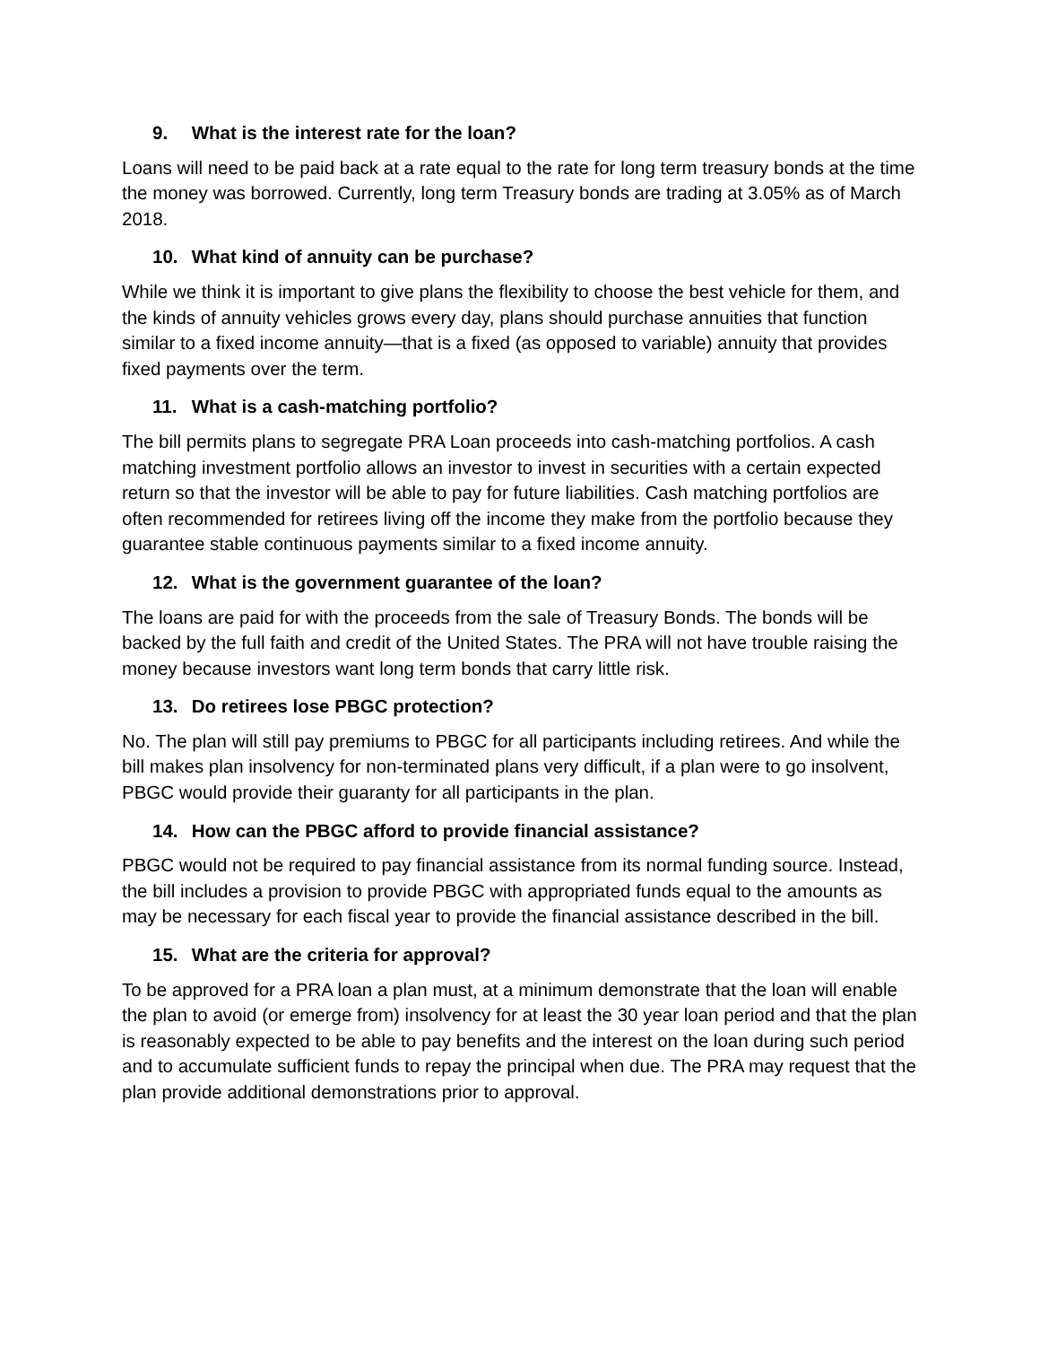9. What is the interest rate for the loan?
Loans will need to be paid back at a rate equal to the rate for long term treasury bonds at the time the money was borrowed. Currently, long term Treasury bonds are trading at 3.05% as of March 2018.
10. What kind of annuity can be purchase?
While we think it is important to give plans the flexibility to choose the best vehicle for them, and the kinds of annuity vehicles grows every day, plans should purchase annuities that function similar to a fixed income annuity—that is a fixed (as opposed to variable) annuity that provides fixed payments over the term.
11. What is a cash-matching portfolio?
The bill permits plans to segregate PRA Loan proceeds into cash-matching portfolios. A cash matching investment portfolio allows an investor to invest in securities with a certain expected return so that the investor will be able to pay for future liabilities. Cash matching portfolios are often recommended for retirees living off the income they make from the portfolio because they guarantee stable continuous payments similar to a fixed income annuity.
12. What is the government guarantee of the loan?
The loans are paid for with the proceeds from the sale of Treasury Bonds. The bonds will be backed by the full faith and credit of the United States. The PRA will not have trouble raising the money because investors want long term bonds that carry little risk.
13. Do retirees lose PBGC protection?
No. The plan will still pay premiums to PBGC for all participants including retirees. And while the bill makes plan insolvency for non-terminated plans very difficult, if a plan were to go insolvent, PBGC would provide their guaranty for all participants in the plan.
14. How can the PBGC afford to provide financial assistance?
PBGC would not be required to pay financial assistance from its normal funding source. Instead, the bill includes a provision to provide PBGC with appropriated funds equal to the amounts as may be necessary for each fiscal year to provide the financial assistance described in the bill.
15. What are the criteria for approval?
To be approved for a PRA loan a plan must, at a minimum demonstrate that the loan will enable the plan to avoid (or emerge from) insolvency for at least the 30 year loan period and that the plan is reasonably expected to be able to pay benefits and the interest on the loan during such period and to accumulate sufficient funds to repay the principal when due. The PRA may request that the plan provide additional demonstrations prior to approval.